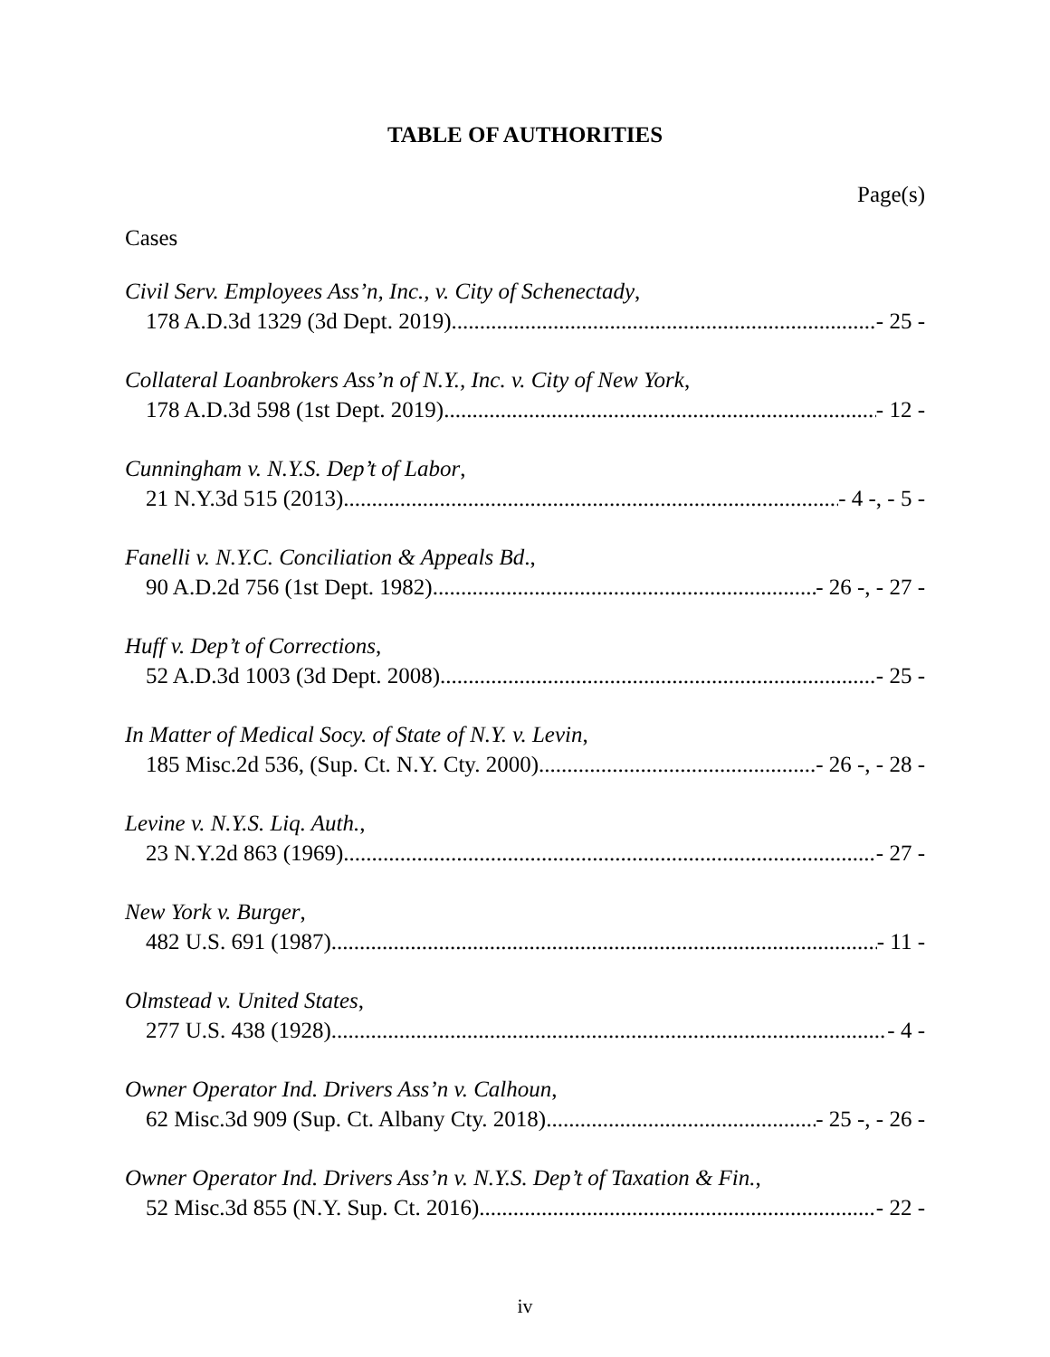TABLE OF AUTHORITIES
Page(s)
Cases
Civil Serv. Employees Ass’n, Inc., v. City of Schenectady,
178 A.D.3d 1329 (3d Dept. 2019) - 25 -
Collateral Loanbrokers Ass’n of N.Y., Inc. v. City of New York,
178 A.D.3d 598 (1st Dept. 2019) - 12 -
Cunningham v. N.Y.S. Dep’t of Labor,
21 N.Y.3d 515 (2013) - 4 -, - 5 -
Fanelli v. N.Y.C. Conciliation & Appeals Bd.,
90 A.D.2d 756 (1st Dept. 1982) - 26 -, - 27 -
Huff v. Dep’t of Corrections,
52 A.D.3d 1003 (3d Dept. 2008) - 25 -
In Matter of Medical Socy. of State of N.Y. v. Levin,
185 Misc.2d 536, (Sup. Ct. N.Y. Cty. 2000) - 26 -, - 28 -
Levine v. N.Y.S. Liq. Auth.,
23 N.Y.2d 863 (1969) - 27 -
New York v. Burger,
482 U.S. 691 (1987) - 11 -
Olmstead v. United States,
277 U.S. 438 (1928) - 4 -
Owner Operator Ind. Drivers Ass’n v. Calhoun,
62 Misc.3d 909 (Sup. Ct. Albany Cty. 2018) - 25 -, - 26 -
Owner Operator Ind. Drivers Ass’n v. N.Y.S. Dep’t of Taxation & Fin.,
52 Misc.3d 855 (N.Y. Sup. Ct. 2016) - 22 -
iv